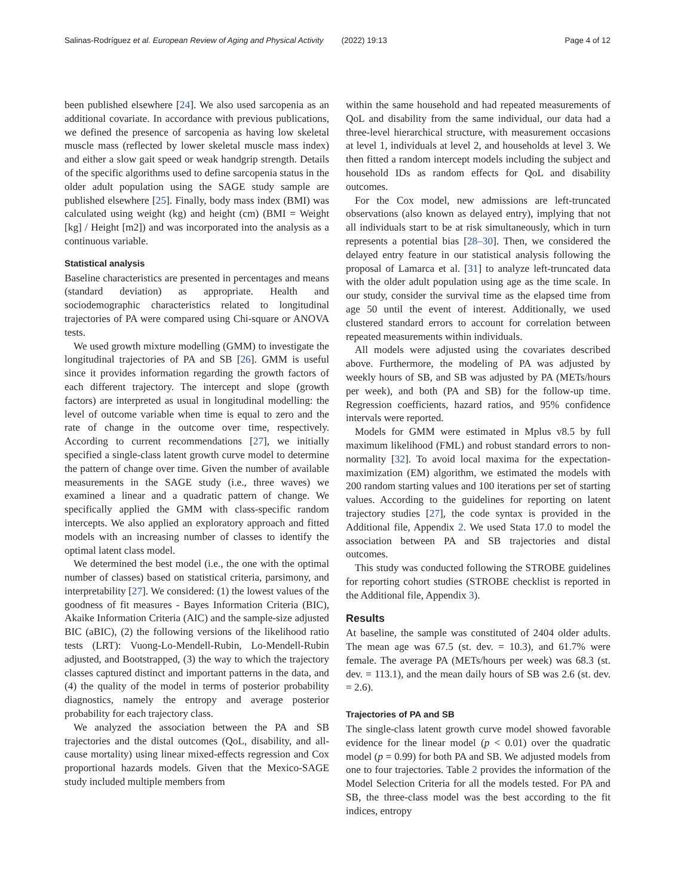Salinas-Rodríguez et al. European Review of Aging and Physical Activity (2022) 19:13 Page 4 of 12
been published elsewhere [24]. We also used sarcopenia as an additional covariate. In accordance with previous publications, we defined the presence of sarcopenia as having low skeletal muscle mass (reflected by lower skeletal muscle mass index) and either a slow gait speed or weak handgrip strength. Details of the specific algorithms used to define sarcopenia status in the older adult population using the SAGE study sample are published elsewhere [25]. Finally, body mass index (BMI) was calculated using weight (kg) and height (cm) (BMI = Weight [kg] / Height [m2]) and was incorporated into the analysis as a continuous variable.
Statistical analysis
Baseline characteristics are presented in percentages and means (standard deviation) as appropriate. Health and sociodemographic characteristics related to longitudinal trajectories of PA were compared using Chi-square or ANOVA tests.
We used growth mixture modelling (GMM) to investigate the longitudinal trajectories of PA and SB [26]. GMM is useful since it provides information regarding the growth factors of each different trajectory. The intercept and slope (growth factors) are interpreted as usual in longitudinal modelling: the level of outcome variable when time is equal to zero and the rate of change in the outcome over time, respectively. According to current recommendations [27], we initially specified a single-class latent growth curve model to determine the pattern of change over time. Given the number of available measurements in the SAGE study (i.e., three waves) we examined a linear and a quadratic pattern of change. We specifically applied the GMM with class-specific random intercepts. We also applied an exploratory approach and fitted models with an increasing number of classes to identify the optimal latent class model.
We determined the best model (i.e., the one with the optimal number of classes) based on statistical criteria, parsimony, and interpretability [27]. We considered: (1) the lowest values of the goodness of fit measures - Bayes Information Criteria (BIC), Akaike Information Criteria (AIC) and the sample-size adjusted BIC (aBIC), (2) the following versions of the likelihood ratio tests (LRT): Vuong-Lo-Mendell-Rubin, Lo-Mendell-Rubin adjusted, and Bootstrapped, (3) the way to which the trajectory classes captured distinct and important patterns in the data, and (4) the quality of the model in terms of posterior probability diagnostics, namely the entropy and average posterior probability for each trajectory class.
We analyzed the association between the PA and SB trajectories and the distal outcomes (QoL, disability, and all-cause mortality) using linear mixed-effects regression and Cox proportional hazards models. Given that the Mexico-SAGE study included multiple members from
within the same household and had repeated measurements of QoL and disability from the same individual, our data had a three-level hierarchical structure, with measurement occasions at level 1, individuals at level 2, and households at level 3. We then fitted a random intercept models including the subject and household IDs as random effects for QoL and disability outcomes.
For the Cox model, new admissions are left-truncated observations (also known as delayed entry), implying that not all individuals start to be at risk simultaneously, which in turn represents a potential bias [28–30]. Then, we considered the delayed entry feature in our statistical analysis following the proposal of Lamarca et al. [31] to analyze left-truncated data with the older adult population using age as the time scale. In our study, consider the survival time as the elapsed time from age 50 until the event of interest. Additionally, we used clustered standard errors to account for correlation between repeated measurements within individuals.
All models were adjusted using the covariates described above. Furthermore, the modeling of PA was adjusted by weekly hours of SB, and SB was adjusted by PA (METs/hours per week), and both (PA and SB) for the follow-up time. Regression coefficients, hazard ratios, and 95% confidence intervals were reported.
Models for GMM were estimated in Mplus v8.5 by full maximum likelihood (FML) and robust standard errors to non-normality [32]. To avoid local maxima for the expectation-maximization (EM) algorithm, we estimated the models with 200 random starting values and 100 iterations per set of starting values. According to the guidelines for reporting on latent trajectory studies [27], the code syntax is provided in the Additional file, Appendix 2. We used Stata 17.0 to model the association between PA and SB trajectories and distal outcomes.
This study was conducted following the STROBE guidelines for reporting cohort studies (STROBE checklist is reported in the Additional file, Appendix 3).
Results
At baseline, the sample was constituted of 2404 older adults. The mean age was 67.5 (st. dev. = 10.3), and 61.7% were female. The average PA (METs/hours per week) was 68.3 (st. dev. = 113.1), and the mean daily hours of SB was 2.6 (st. dev. = 2.6).
Trajectories of PA and SB
The single-class latent growth curve model showed favorable evidence for the linear model (p < 0.01) over the quadratic model (p = 0.99) for both PA and SB. We adjusted models from one to four trajectories. Table 2 provides the information of the Model Selection Criteria for all the models tested. For PA and SB, the three-class model was the best according to the fit indices, entropy